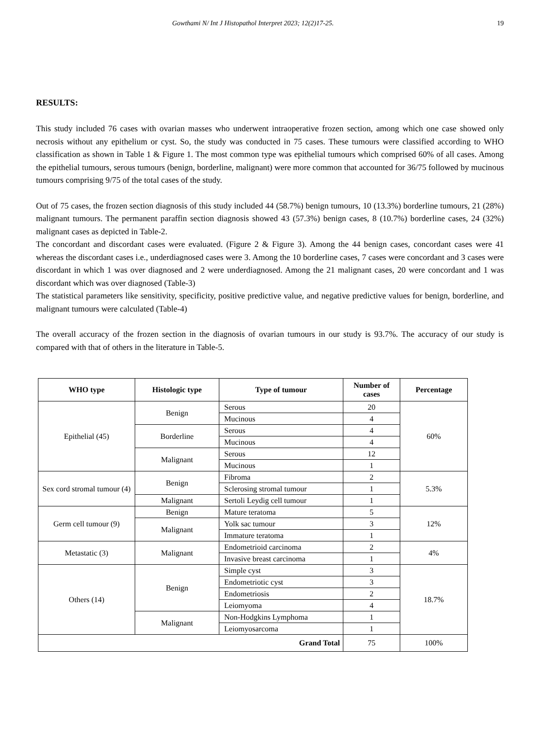Gowthami N/ Int J Histopathol Interpret 2023; 12(2)17-25. 19
RESULTS:
This study included 76 cases with ovarian masses who underwent intraoperative frozen section, among which one case showed only necrosis without any epithelium or cyst. So, the study was conducted in 75 cases. These tumours were classified according to WHO classification as shown in Table 1 & Figure 1. The most common type was epithelial tumours which comprised 60% of all cases. Among the epithelial tumours, serous tumours (benign, borderline, malignant) were more common that accounted for 36/75 followed by mucinous tumours comprising 9/75 of the total cases of the study.
Out of 75 cases, the frozen section diagnosis of this study included 44 (58.7%) benign tumours, 10 (13.3%) borderline tumours, 21 (28%) malignant tumours. The permanent paraffin section diagnosis showed 43 (57.3%) benign cases, 8 (10.7%) borderline cases, 24 (32%) malignant cases as depicted in Table-2.
The concordant and discordant cases were evaluated. (Figure 2 & Figure 3). Among the 44 benign cases, concordant cases were 41 whereas the discordant cases i.e., underdiagnosed cases were 3. Among the 10 borderline cases, 7 cases were concordant and 3 cases were discordant in which 1 was over diagnosed and 2 were underdiagnosed. Among the 21 malignant cases, 20 were concordant and 1 was discordant which was over diagnosed (Table-3)
The statistical parameters like sensitivity, specificity, positive predictive value, and negative predictive values for benign, borderline, and malignant tumours were calculated (Table-4)
The overall accuracy of the frozen section in the diagnosis of ovarian tumours in our study is 93.7%. The accuracy of our study is compared with that of others in the literature in Table-5.
| WHO type | Histologic type | Type of tumour | Number of cases | Percentage |
| --- | --- | --- | --- | --- |
| Epithelial (45) | Benign | Serous | 20 | 60% |
| | | Mucinous | 4 | |
| | Borderline | Serous | 4 | |
| | | Mucinous | 4 | |
| | Malignant | Serous | 12 | |
| | | Mucinous | 1 | |
| Sex cord stromal tumour (4) | Benign | Fibroma | 2 | 5.3% |
| | | Sclerosing stromal tumour | 1 | |
| | Malignant | Sertoli Leydig cell tumour | 1 | |
| Germ cell tumour (9) | Benign | Mature teratoma | 5 | 12% |
| | Malignant | Yolk sac tumour | 3 | |
| | | Immature teratoma | 1 | |
| Metastatic (3) | Malignant | Endometrioid carcinoma | 2 | 4% |
| | | Invasive breast carcinoma | 1 | |
| Others (14) | Benign | Simple cyst | 3 | 18.7% |
| | | Endometriotic cyst | 3 | |
| | | Endometriosis | 2 | |
| | | Leiomyoma | 4 | |
| | Malignant | Non-Hodgkins Lymphoma | 1 | |
| | | Leiomyosarcoma | 1 | |
| Grand Total | | | 75 | 100% |